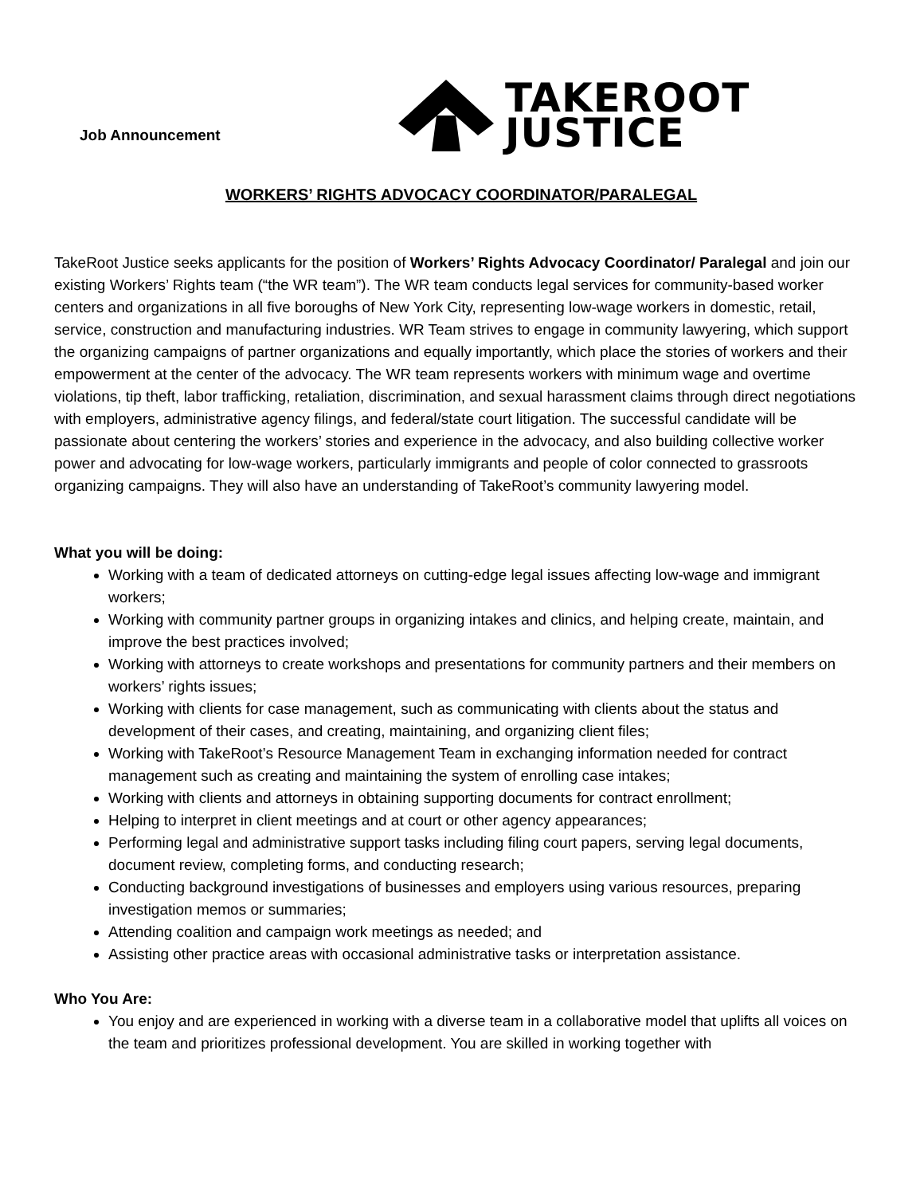Job Announcement
TAKEROOT
JUSTICE
WORKERS’ RIGHTS ADVOCACY COORDINATOR/PARALEGAL
TakeRoot Justice seeks applicants for the position of Workers’ Rights Advocacy Coordinator/ Paralegal and join our existing Workers’ Rights team (“the WR team”). The WR team conducts legal services for community-based worker centers and organizations in all five boroughs of New York City, representing low-wage workers in domestic, retail, service, construction and manufacturing industries. WR Team strives to engage in community lawyering, which support the organizing campaigns of partner organizations and equally importantly, which place the stories of workers and their empowerment at the center of the advocacy. The WR team represents workers with minimum wage and overtime violations, tip theft, labor trafficking, retaliation, discrimination, and sexual harassment claims through direct negotiations with employers, administrative agency filings, and federal/state court litigation. The successful candidate will be passionate about centering the workers’ stories and experience in the advocacy, and also building collective worker power and advocating for low-wage workers, particularly immigrants and people of color connected to grassroots organizing campaigns. They will also have an understanding of TakeRoot’s community lawyering model.
What you will be doing:
Working with a team of dedicated attorneys on cutting-edge legal issues affecting low-wage and immigrant workers;
Working with community partner groups in organizing intakes and clinics, and helping create, maintain, and improve the best practices involved;
Working with attorneys to create workshops and presentations for community partners and their members on workers’ rights issues;
Working with clients for case management, such as communicating with clients about the status and development of their cases, and creating, maintaining, and organizing client files;
Working with TakeRoot’s Resource Management Team in exchanging information needed for contract management such as creating and maintaining the system of enrolling case intakes;
Working with clients and attorneys in obtaining supporting documents for contract enrollment;
Helping to interpret in client meetings and at court or other agency appearances;
Performing legal and administrative support tasks including filing court papers, serving legal documents, document review, completing forms, and conducting research;
Conducting background investigations of businesses and employers using various resources, preparing investigation memos or summaries;
Attending coalition and campaign work meetings as needed; and
Assisting other practice areas with occasional administrative tasks or interpretation assistance.
Who You Are:
You enjoy and are experienced in working with a diverse team in a collaborative model that uplifts all voices on the team and prioritizes professional development. You are skilled in working together with